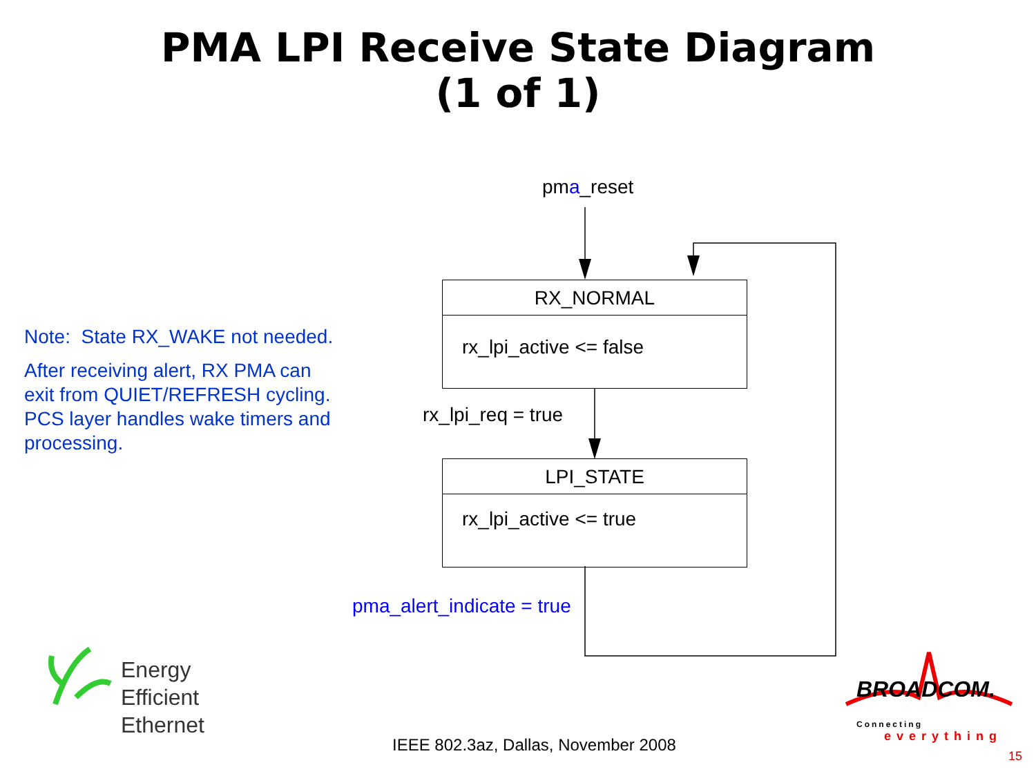PMA LPI Receive State Diagram
(1 of 1)
pma_reset
RX_NORMAL
rx_lpi_active <= false
rx_lpi_req = true
LPI_STATE
rx_lpi_active <= true
pma_alert_indicate = true
Note: State RX_WAKE not needed.
After receiving alert, RX PMA can exit from QUIET/REFRESH cycling. PCS layer handles wake timers and processing.
Energy
Efficient
Ethernet
BROADCOM.
Connecting
everything
IEEE 802.3az, Dallas, November 2008
15